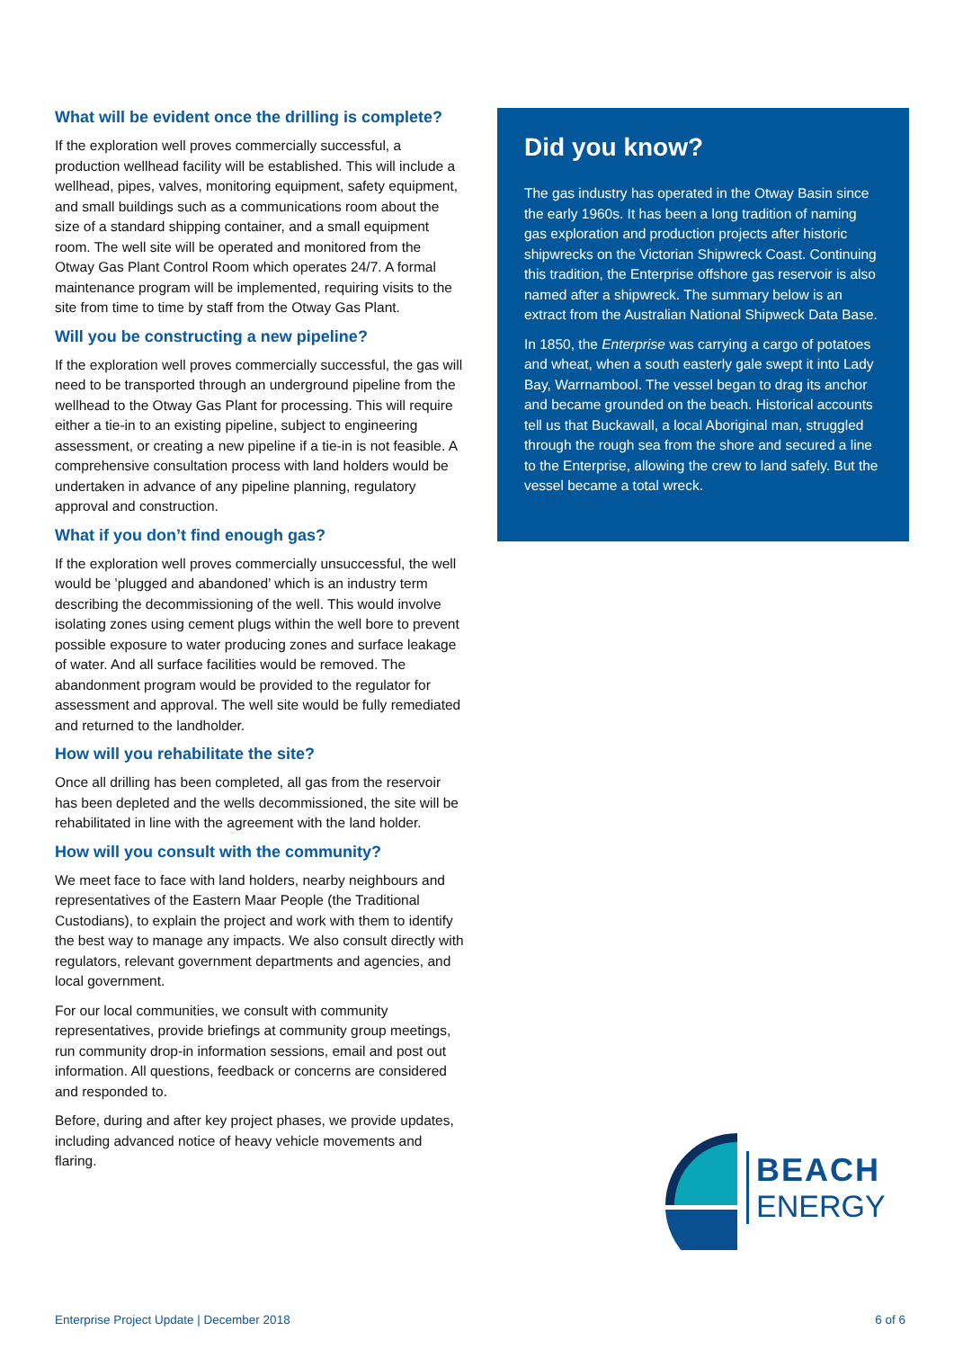What will be evident once the drilling is complete?
If the exploration well proves commercially successful, a production wellhead facility will be established. This will include a wellhead, pipes, valves, monitoring equipment, safety equipment, and small buildings such as a communications room about the size of a standard shipping container, and a small equipment room. The well site will be operated and monitored from the Otway Gas Plant Control Room which operates 24/7. A formal maintenance program will be implemented, requiring visits to the site from time to time by staff from the Otway Gas Plant.
Will you be constructing a new pipeline?
If the exploration well proves commercially successful, the gas will need to be transported through an underground pipeline from the wellhead to the Otway Gas Plant for processing. This will require either a tie-in to an existing pipeline, subject to engineering assessment, or creating a new pipeline if a tie-in is not feasible. A comprehensive consultation process with land holders would be undertaken in advance of any pipeline planning, regulatory approval and construction.
What if you don’t find enough gas?
If the exploration well proves commercially unsuccessful, the well would be ’plugged and abandoned’ which is an industry term describing the decommissioning of the well. This would involve isolating zones using cement plugs within the well bore to prevent possible exposure to water producing zones and surface leakage of water. And all surface facilities would be removed. The abandonment program would be provided to the regulator for assessment and approval. The well site would be fully remediated and returned to the landholder.
How will you rehabilitate the site?
Once all drilling has been completed, all gas from the reservoir has been depleted and the wells decommissioned, the site will be rehabilitated in line with the agreement with the land holder.
How will you consult with the community?
We meet face to face with land holders, nearby neighbours and representatives of the Eastern Maar People (the Traditional Custodians), to explain the project and work with them to identify the best way to manage any impacts. We also consult directly with regulators, relevant government departments and agencies, and local government.
For our local communities, we consult with community representatives, provide briefings at community group meetings, run community drop-in information sessions, email and post out information. All questions, feedback or concerns are considered and responded to.
Before, during and after key project phases, we provide updates, including advanced notice of heavy vehicle movements and flaring.
Did you know?
The gas industry has operated in the Otway Basin since the early 1960s. It has been a long tradition of naming gas exploration and production projects after historic shipwrecks on the Victorian Shipwreck Coast. Continuing this tradition, the Enterprise offshore gas reservoir is also named after a shipwreck. The summary below is an extract from the Australian National Shipweck Data Base.
In 1850, the Enterprise was carrying a cargo of potatoes and wheat, when a south easterly gale swept it into Lady Bay, Warrnambool. The vessel began to drag its anchor and became grounded on the beach. Historical accounts tell us that Buckawall, a local Aboriginal man, struggled through the rough sea from the shore and secured a line to the Enterprise, allowing the crew to land safely. But the vessel became a total wreck.
BEACH
ENERGY
Enterprise Project Update | December 2018 6 of 6